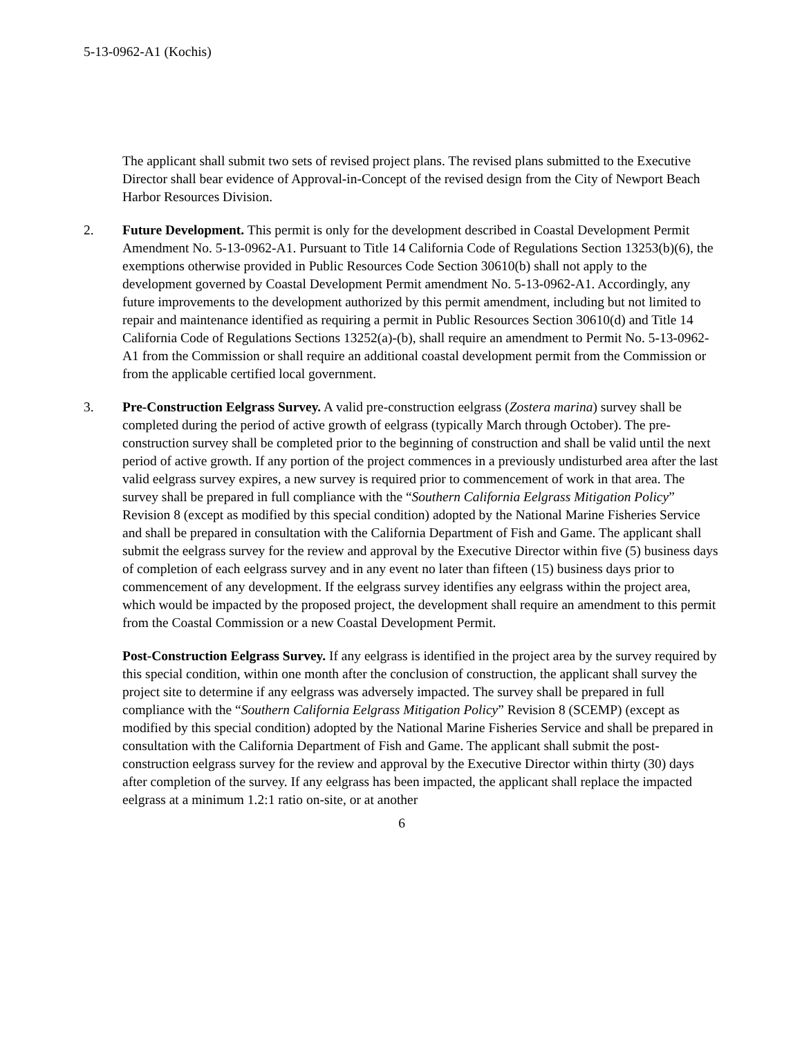5-13-0962-A1 (Kochis)
The applicant shall submit two sets of revised project plans. The revised plans submitted to the Executive Director shall bear evidence of Approval-in-Concept of the revised design from the City of Newport Beach Harbor Resources Division.
2. Future Development. This permit is only for the development described in Coastal Development Permit Amendment No. 5-13-0962-A1. Pursuant to Title 14 California Code of Regulations Section 13253(b)(6), the exemptions otherwise provided in Public Resources Code Section 30610(b) shall not apply to the development governed by Coastal Development Permit amendment No. 5-13-0962-A1. Accordingly, any future improvements to the development authorized by this permit amendment, including but not limited to repair and maintenance identified as requiring a permit in Public Resources Section 30610(d) and Title 14 California Code of Regulations Sections 13252(a)-(b), shall require an amendment to Permit No. 5-13-0962-A1 from the Commission or shall require an additional coastal development permit from the Commission or from the applicable certified local government.
3. Pre-Construction Eelgrass Survey. A valid pre-construction eelgrass (Zostera marina) survey shall be completed during the period of active growth of eelgrass (typically March through October). The pre-construction survey shall be completed prior to the beginning of construction and shall be valid until the next period of active growth. If any portion of the project commences in a previously undisturbed area after the last valid eelgrass survey expires, a new survey is required prior to commencement of work in that area. The survey shall be prepared in full compliance with the “Southern California Eelgrass Mitigation Policy” Revision 8 (except as modified by this special condition) adopted by the National Marine Fisheries Service and shall be prepared in consultation with the California Department of Fish and Game. The applicant shall submit the eelgrass survey for the review and approval by the Executive Director within five (5) business days of completion of each eelgrass survey and in any event no later than fifteen (15) business days prior to commencement of any development. If the eelgrass survey identifies any eelgrass within the project area, which would be impacted by the proposed project, the development shall require an amendment to this permit from the Coastal Commission or a new Coastal Development Permit.
Post-Construction Eelgrass Survey. If any eelgrass is identified in the project area by the survey required by this special condition, within one month after the conclusion of construction, the applicant shall survey the project site to determine if any eelgrass was adversely impacted. The survey shall be prepared in full compliance with the “Southern California Eelgrass Mitigation Policy” Revision 8 (SCEMP) (except as modified by this special condition) adopted by the National Marine Fisheries Service and shall be prepared in consultation with the California Department of Fish and Game. The applicant shall submit the post-construction eelgrass survey for the review and approval by the Executive Director within thirty (30) days after completion of the survey. If any eelgrass has been impacted, the applicant shall replace the impacted eelgrass at a minimum 1.2:1 ratio on-site, or at another
6